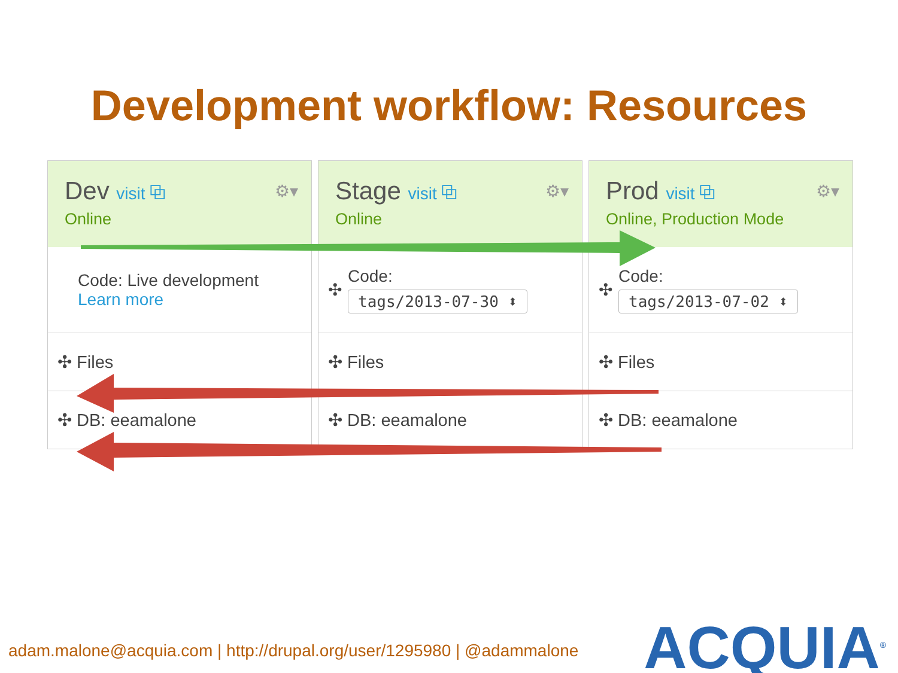Development workflow: Resources
Dev visit ⧉
Online
⚙▾
Code: Live development
Learn more
✣ Files
✣ DB: eeamalone
Stage visit ⧉
Online
⚙▾
✣
Code:
tags/2013-07-30 ⬍
✣ Files
✣ DB: eeamalone
Prod visit ⧉
Online, Production Mode
⚙▾
✣
Code:
tags/2013-07-02 ⬍
✣ Files
✣ DB: eeamalone
adam.malone@acquia.com | http://drupal.org/user/1295980 | @adammalone
ACQUIA<sup>®</sup>